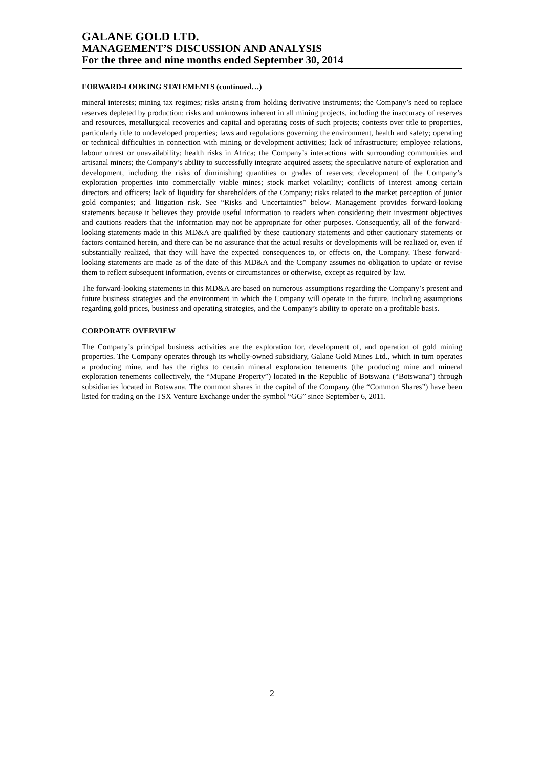GALANE GOLD LTD.
MANAGEMENT’S DISCUSSION AND ANALYSIS
For the three and nine months ended September 30, 2014
FORWARD-LOOKING STATEMENTS (continued…)
mineral interests; mining tax regimes; risks arising from holding derivative instruments; the Company’s need to replace reserves depleted by production; risks and unknowns inherent in all mining projects, including the inaccuracy of reserves and resources, metallurgical recoveries and capital and operating costs of such projects; contests over title to properties, particularly title to undeveloped properties; laws and regulations governing the environment, health and safety; operating or technical difficulties in connection with mining or development activities; lack of infrastructure; employee relations, labour unrest or unavailability; health risks in Africa; the Company’s interactions with surrounding communities and artisanal miners; the Company’s ability to successfully integrate acquired assets; the speculative nature of exploration and development, including the risks of diminishing quantities or grades of reserves; development of the Company’s exploration properties into commercially viable mines; stock market volatility; conflicts of interest among certain directors and officers; lack of liquidity for shareholders of the Company; risks related to the market perception of junior gold companies; and litigation risk. See “Risks and Uncertainties” below. Management provides forward-looking statements because it believes they provide useful information to readers when considering their investment objectives and cautions readers that the information may not be appropriate for other purposes. Consequently, all of the forward-looking statements made in this MD&A are qualified by these cautionary statements and other cautionary statements or factors contained herein, and there can be no assurance that the actual results or developments will be realized or, even if substantially realized, that they will have the expected consequences to, or effects on, the Company. These forward-looking statements are made as of the date of this MD&A and the Company assumes no obligation to update or revise them to reflect subsequent information, events or circumstances or otherwise, except as required by law.
The forward-looking statements in this MD&A are based on numerous assumptions regarding the Company’s present and future business strategies and the environment in which the Company will operate in the future, including assumptions regarding gold prices, business and operating strategies, and the Company’s ability to operate on a profitable basis.
CORPORATE OVERVIEW
The Company’s principal business activities are the exploration for, development of, and operation of gold mining properties. The Company operates through its wholly-owned subsidiary, Galane Gold Mines Ltd., which in turn operates a producing mine, and has the rights to certain mineral exploration tenements (the producing mine and mineral exploration tenements collectively, the “Mupane Property”) located in the Republic of Botswana (“Botswana”) through subsidiaries located in Botswana. The common shares in the capital of the Company (the “Common Shares”) have been listed for trading on the TSX Venture Exchange under the symbol “GG” since September 6, 2011.
2